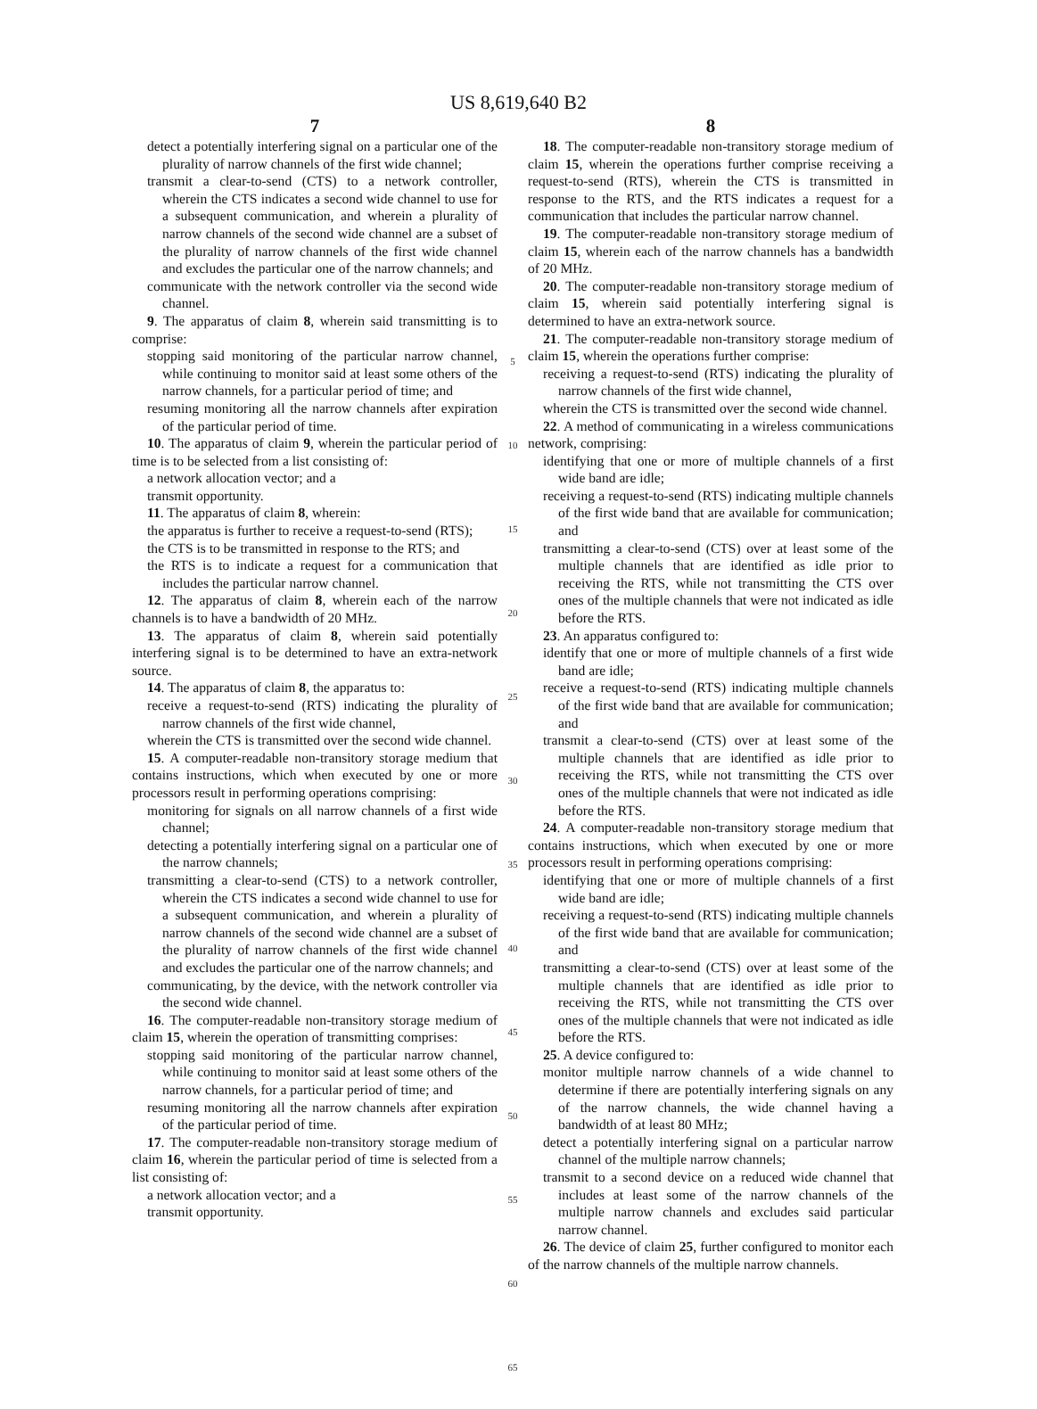US 8,619,640 B2
7
detect a potentially interfering signal on a particular one of the plurality of narrow channels of the first wide channel;
transmit a clear-to-send (CTS) to a network controller, wherein the CTS indicates a second wide channel to use for a subsequent communication, and wherein a plurality of narrow channels of the second wide channel are a subset of the plurality of narrow channels of the first wide channel and excludes the particular one of the narrow channels; and
communicate with the network controller via the second wide channel.
9. The apparatus of claim 8, wherein said transmitting is to comprise:
stopping said monitoring of the particular narrow channel, while continuing to monitor said at least some others of the narrow channels, for a particular period of time; and
resuming monitoring all the narrow channels after expiration of the particular period of time.
10. The apparatus of claim 9, wherein the particular period of time is to be selected from a list consisting of:
a network allocation vector; and a
transmit opportunity.
11. The apparatus of claim 8, wherein:
the apparatus is further to receive a request-to-send (RTS);
the CTS is to be transmitted in response to the RTS; and
the RTS is to indicate a request for a communication that includes the particular narrow channel.
12. The apparatus of claim 8, wherein each of the narrow channels is to have a bandwidth of 20 MHz.
13. The apparatus of claim 8, wherein said potentially interfering signal is to be determined to have an extra-network source.
14. The apparatus of claim 8, the apparatus to:
receive a request-to-send (RTS) indicating the plurality of narrow channels of the first wide channel,
wherein the CTS is transmitted over the second wide channel.
15. A computer-readable non-transitory storage medium that contains instructions, which when executed by one or more processors result in performing operations comprising:
monitoring for signals on all narrow channels of a first wide channel;
detecting a potentially interfering signal on a particular one of the narrow channels;
transmitting a clear-to-send (CTS) to a network controller, wherein the CTS indicates a second wide channel to use for a subsequent communication, and wherein a plurality of narrow channels of the second wide channel are a subset of the plurality of narrow channels of the first wide channel and excludes the particular one of the narrow channels; and
communicating, by the device, with the network controller via the second wide channel.
16. The computer-readable non-transitory storage medium of claim 15, wherein the operation of transmitting comprises:
stopping said monitoring of the particular narrow channel, while continuing to monitor said at least some others of the narrow channels, for a particular period of time; and
resuming monitoring all the narrow channels after expiration of the particular period of time.
17. The computer-readable non-transitory storage medium of claim 16, wherein the particular period of time is selected from a list consisting of:
a network allocation vector; and a
transmit opportunity.
5
10
15
20
25
30
35
40
45
50
55
60
65
8
18. The computer-readable non-transitory storage medium of claim 15, wherein the operations further comprise receiving a request-to-send (RTS), wherein the CTS is transmitted in response to the RTS, and the RTS indicates a request for a communication that includes the particular narrow channel.
19. The computer-readable non-transitory storage medium of claim 15, wherein each of the narrow channels has a bandwidth of 20 MHz.
20. The computer-readable non-transitory storage medium of claim 15, wherein said potentially interfering signal is determined to have an extra-network source.
21. The computer-readable non-transitory storage medium of claim 15, wherein the operations further comprise:
receiving a request-to-send (RTS) indicating the plurality of narrow channels of the first wide channel,
wherein the CTS is transmitted over the second wide channel.
22. A method of communicating in a wireless communications network, comprising:
identifying that one or more of multiple channels of a first wide band are idle;
receiving a request-to-send (RTS) indicating multiple channels of the first wide band that are available for communication; and
transmitting a clear-to-send (CTS) over at least some of the multiple channels that are identified as idle prior to receiving the RTS, while not transmitting the CTS over ones of the multiple channels that were not indicated as idle before the RTS.
23. An apparatus configured to:
identify that one or more of multiple channels of a first wide band are idle;
receive a request-to-send (RTS) indicating multiple channels of the first wide band that are available for communication; and
transmit a clear-to-send (CTS) over at least some of the multiple channels that are identified as idle prior to receiving the RTS, while not transmitting the CTS over ones of the multiple channels that were not indicated as idle before the RTS.
24. A computer-readable non-transitory storage medium that contains instructions, which when executed by one or more processors result in performing operations comprising:
identifying that one or more of multiple channels of a first wide band are idle;
receiving a request-to-send (RTS) indicating multiple channels of the first wide band that are available for communication; and
transmitting a clear-to-send (CTS) over at least some of the multiple channels that are identified as idle prior to receiving the RTS, while not transmitting the CTS over ones of the multiple channels that were not indicated as idle before the RTS.
25. A device configured to:
monitor multiple narrow channels of a wide channel to determine if there are potentially interfering signals on any of the narrow channels, the wide channel having a bandwidth of at least 80 MHz;
detect a potentially interfering signal on a particular narrow channel of the multiple narrow channels;
transmit to a second device on a reduced wide channel that includes at least some of the narrow channels of the multiple narrow channels and excludes said particular narrow channel.
26. The device of claim 25, further configured to monitor each of the narrow channels of the multiple narrow channels.